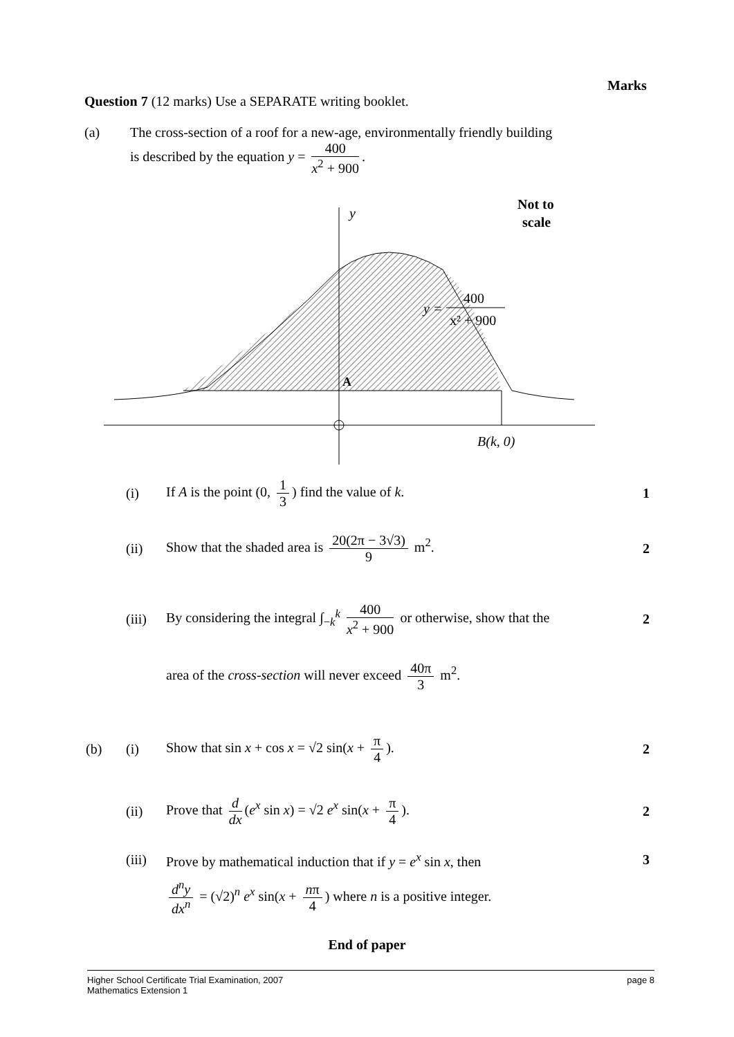Marks
Question 7 (12 marks) Use a SEPARATE writing booklet.
(a) The cross-section of a roof for a new-age, environmentally friendly building
is described by the equation y = 400 x<sup>2</sup> + 900.
y
A
B(k, 0)
y =
400
x² + 900
Not to
scale
(i)
If A is the point (0, 1 3) find the value of k.
1
(ii)
Show that the shaded area is 20(2π − 3√3) 9 m<sup>2</sup>.
2
(iii)
By considering the integral ∫<sub>−k</sub><sup>k</sup> 400 x<sup>2</sup> + 900 or otherwise, show that the
2
area of the cross-section will never exceed 40π 3 m<sup>2</sup>.
(b) (i)
Show that sin x + cos x = √2 sin(x + π 4).
2
(ii)
Prove that d dx (e<sup>x</sup> sin x) = √2 e<sup>x</sup> sin(x + π 4).
2
(iii)
Prove by mathematical induction that if y = e<sup>x</sup> sin x, then
3
d<sup>n</sup>y dx<sup>n</sup> = (√2)<sup>n</sup> e<sup>x</sup> sin(x + nπ 4) where n is a positive integer.
End of paper
Higher School Certificate Trial Examination, 2007
Mathematics Extension 1
page 8